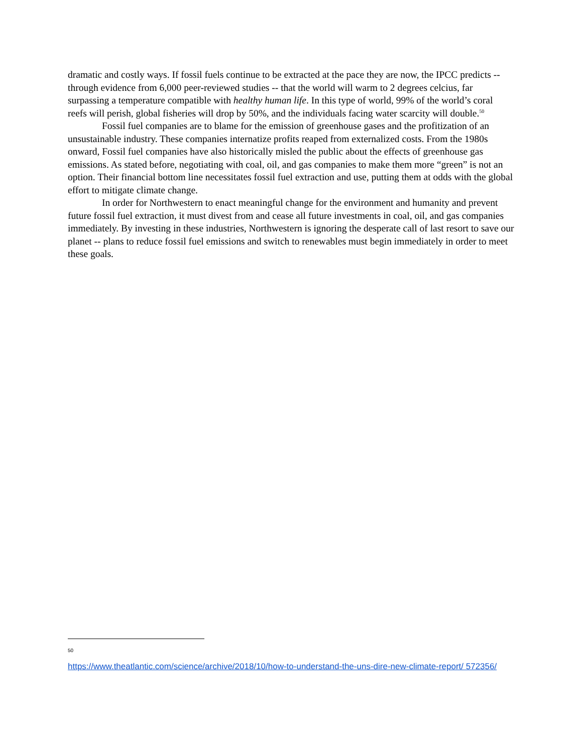dramatic and costly ways. If fossil fuels continue to be extracted at the pace they are now, the IPCC predicts -- through evidence from 6,000 peer-reviewed studies -- that the world will warm to 2 degrees celcius, far surpassing a temperature compatible with healthy human life. In this type of world, 99% of the world’s coral reefs will perish, global fisheries will drop by 50%, and the individuals facing water scarcity will double.<sup>50</sup>
Fossil fuel companies are to blame for the emission of greenhouse gases and the profitization of an unsustainable industry. These companies internatize profits reaped from externalized costs. From the 1980s onward, Fossil fuel companies have also historically misled the public about the effects of greenhouse gas emissions. As stated before, negotiating with coal, oil, and gas companies to make them more “green” is not an option. Their financial bottom line necessitates fossil fuel extraction and use, putting them at odds with the global effort to mitigate climate change.
In order for Northwestern to enact meaningful change for the environment and humanity and prevent future fossil fuel extraction, it must divest from and cease all future investments in coal, oil, and gas companies immediately. By investing in these industries, Northwestern is ignoring the desperate call of last resort to save our planet -- plans to reduce fossil fuel emissions and switch to renewables must begin immediately in order to meet these goals.
50
https://www.theatlantic.com/science/archive/2018/10/how-to-understand-the-uns-dire-new-climate-report/ 572356/